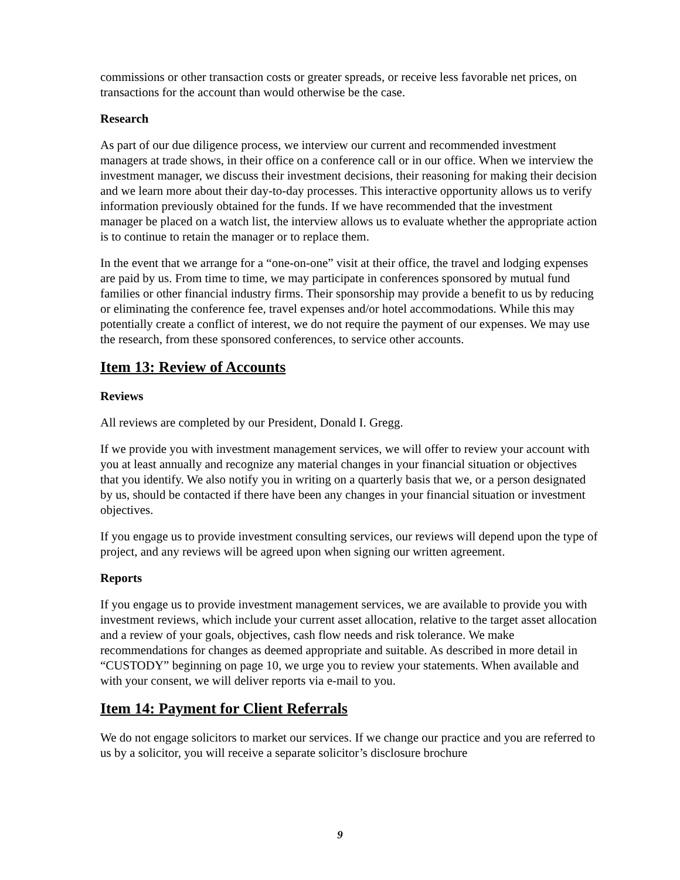commissions or other transaction costs or greater spreads, or receive less favorable net prices, on transactions for the account than would otherwise be the case.
Research
As part of our due diligence process, we interview our current and recommended investment managers at trade shows, in their office on a conference call or in our office. When we interview the investment manager, we discuss their investment decisions, their reasoning for making their decision and we learn more about their day-to-day processes. This interactive opportunity allows us to verify information previously obtained for the funds. If we have recommended that the investment manager be placed on a watch list, the interview allows us to evaluate whether the appropriate action is to continue to retain the manager or to replace them.
In the event that we arrange for a “one-on-one” visit at their office, the travel and lodging expenses are paid by us. From time to time, we may participate in conferences sponsored by mutual fund families or other financial industry firms. Their sponsorship may provide a benefit to us by reducing or eliminating the conference fee, travel expenses and/or hotel accommodations. While this may potentially create a conflict of interest, we do not require the payment of our expenses. We may use the research, from these sponsored conferences, to service other accounts.
Item 13: Review of Accounts
Reviews
All reviews are completed by our President, Donald I. Gregg.
If we provide you with investment management services, we will offer to review your account with you at least annually and recognize any material changes in your financial situation or objectives that you identify. We also notify you in writing on a quarterly basis that we, or a person designated by us, should be contacted if there have been any changes in your financial situation or investment objectives.
If you engage us to provide investment consulting services, our reviews will depend upon the type of project, and any reviews will be agreed upon when signing our written agreement.
Reports
If you engage us to provide investment management services, we are available to provide you with investment reviews, which include your current asset allocation, relative to the target asset allocation and a review of your goals, objectives, cash flow needs and risk tolerance. We make recommendations for changes as deemed appropriate and suitable. As described in more detail in “CUSTODY” beginning on page 10, we urge you to review your statements. When available and with your consent, we will deliver reports via e-mail to you.
Item 14: Payment for Client Referrals
We do not engage solicitors to market our services. If we change our practice and you are referred to us by a solicitor, you will receive a separate solicitor’s disclosure brochure
9